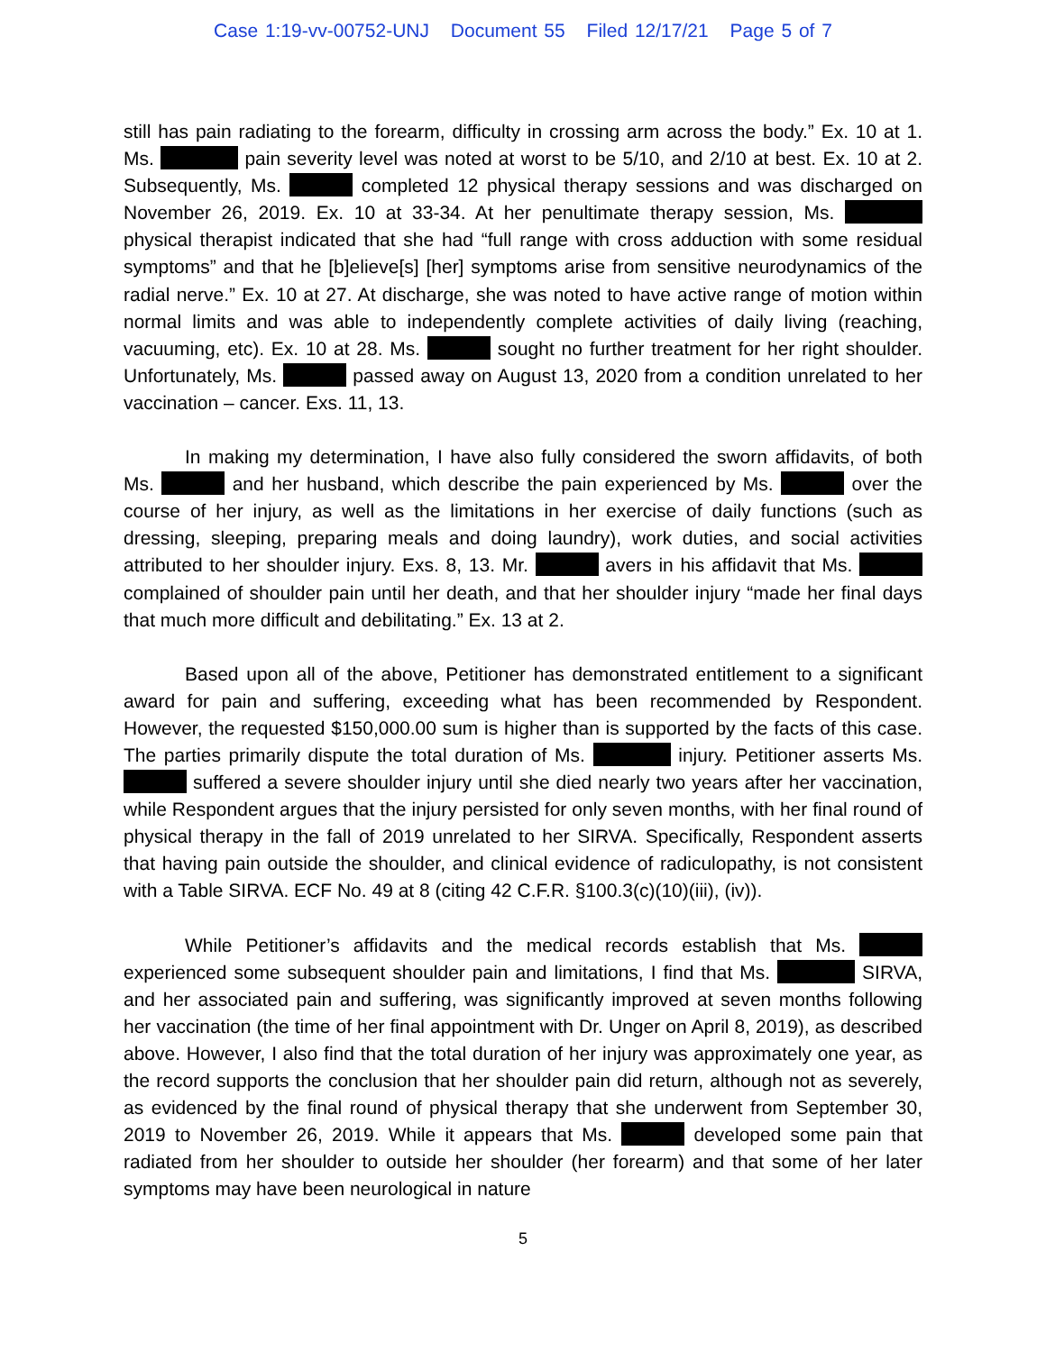Case 1:19-vv-00752-UNJ Document 55 Filed 12/17/21 Page 5 of 7
still has pain radiating to the forearm, difficulty in crossing arm across the body.” Ex. 10 at 1. Ms. pain severity level was noted at worst to be 5/10, and 2/10 at best. Ex. 10 at 2. Subsequently, Ms. completed 12 physical therapy sessions and was discharged on November 26, 2019. Ex. 10 at 33-34. At her penultimate therapy session, Ms. physical therapist indicated that she had “full range with cross adduction with some residual symptoms” and that he [b]elieve[s] [her] symptoms arise from sensitive neurodynamics of the radial nerve.” Ex. 10 at 27. At discharge, she was noted to have active range of motion within normal limits and was able to independently complete activities of daily living (reaching, vacuuming, etc). Ex. 10 at 28. Ms. sought no further treatment for her right shoulder. Unfortunately, Ms. passed away on August 13, 2020 from a condition unrelated to her vaccination – cancer. Exs. 11, 13.
In making my determination, I have also fully considered the sworn affidavits, of both Ms. and her husband, which describe the pain experienced by Ms. over the course of her injury, as well as the limitations in her exercise of daily functions (such as dressing, sleeping, preparing meals and doing laundry), work duties, and social activities attributed to her shoulder injury. Exs. 8, 13. Mr. avers in his affidavit that Ms. complained of shoulder pain until her death, and that her shoulder injury “made her final days that much more difficult and debilitating.” Ex. 13 at 2.
Based upon all of the above, Petitioner has demonstrated entitlement to a significant award for pain and suffering, exceeding what has been recommended by Respondent. However, the requested $150,000.00 sum is higher than is supported by the facts of this case. The parties primarily dispute the total duration of Ms. injury. Petitioner asserts Ms. suffered a severe shoulder injury until she died nearly two years after her vaccination, while Respondent argues that the injury persisted for only seven months, with her final round of physical therapy in the fall of 2019 unrelated to her SIRVA. Specifically, Respondent asserts that having pain outside the shoulder, and clinical evidence of radiculopathy, is not consistent with a Table SIRVA. ECF No. 49 at 8 (citing 42 C.F.R. §100.3(c)(10)(iii), (iv)).
While Petitioner’s affidavits and the medical records establish that Ms. experienced some subsequent shoulder pain and limitations, I find that Ms. SIRVA, and her associated pain and suffering, was significantly improved at seven months following her vaccination (the time of her final appointment with Dr. Unger on April 8, 2019), as described above. However, I also find that the total duration of her injury was approximately one year, as the record supports the conclusion that her shoulder pain did return, although not as severely, as evidenced by the final round of physical therapy that she underwent from September 30, 2019 to November 26, 2019. While it appears that Ms. developed some pain that radiated from her shoulder to outside her shoulder (her forearm) and that some of her later symptoms may have been neurological in nature
5